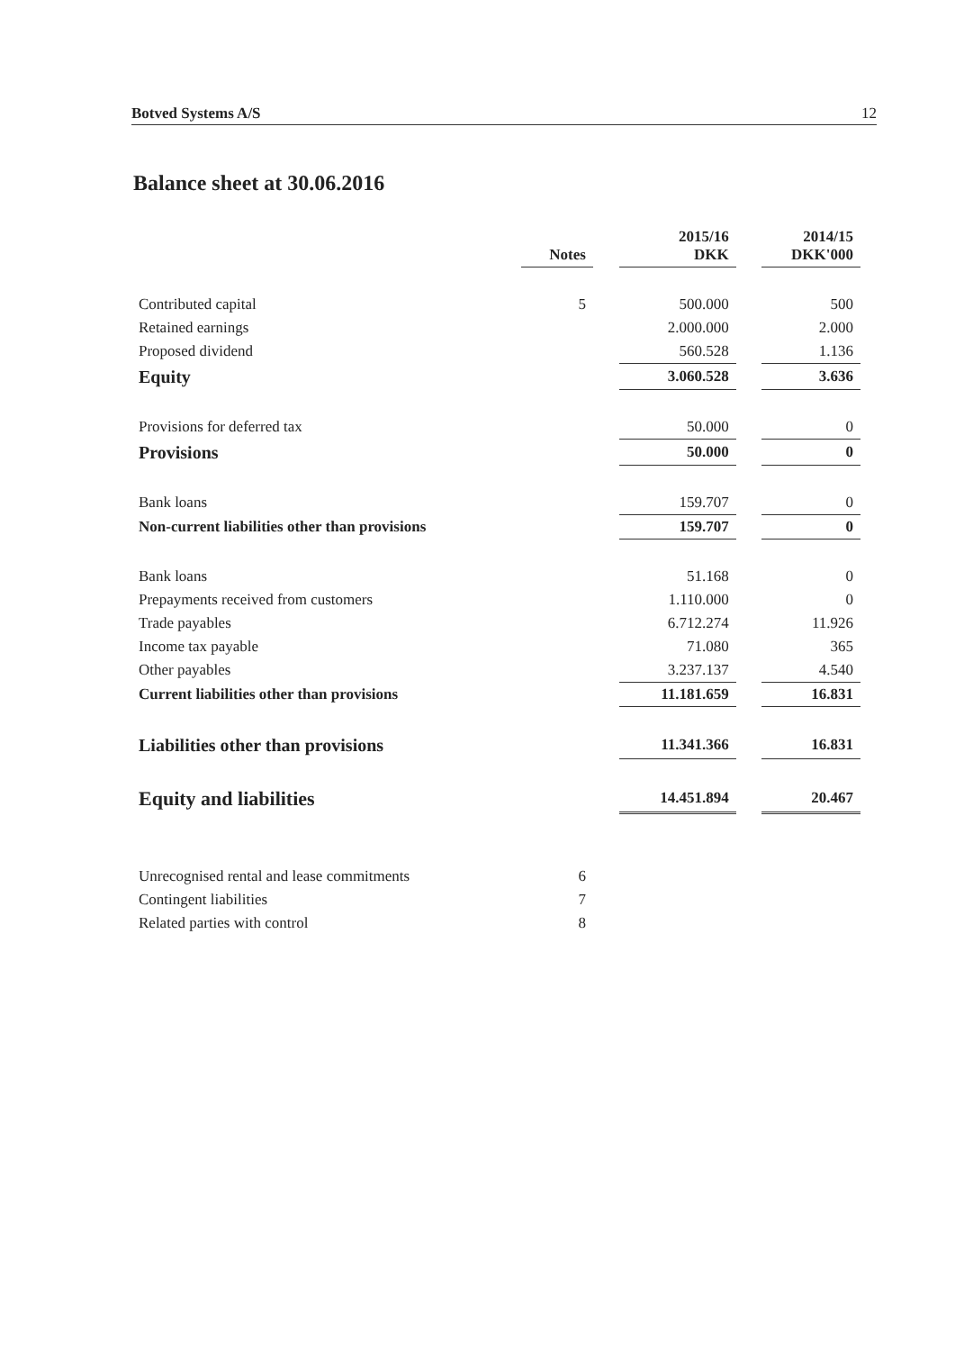Botved Systems A/S 12
Balance sheet at 30.06.2016
| | Notes | | 2015/16 DKK | | 2014/15 DKK'000 |
| --- | --- | --- | --- | --- | --- |
| Contributed capital | 5 | | 500.000 | | 500 |
| Retained earnings | | | 2.000.000 | | 2.000 |
| Proposed dividend | | | 560.528 | | 1.136 |
| Equity | | | 3.060.528 | | 3.636 |
| Provisions for deferred tax | | | 50.000 | | 0 |
| Provisions | | | 50.000 | | 0 |
| Bank loans | | | 159.707 | | 0 |
| Non-current liabilities other than provisions | | | 159.707 | | 0 |
| Bank loans | | | 51.168 | | 0 |
| Prepayments received from customers | | | 1.110.000 | | 0 |
| Trade payables | | | 6.712.274 | | 11.926 |
| Income tax payable | | | 71.080 | | 365 |
| Other payables | | | 3.237.137 | | 4.540 |
| Current liabilities other than provisions | | | 11.181.659 | | 16.831 |
| Liabilities other than provisions | | | 11.341.366 | | 16.831 |
| Equity and liabilities | | | 14.451.894 | | 20.467 |
| Unrecognised rental and lease commitments | 6 | | | | |
| Contingent liabilities | 7 | | | | |
| Related parties with control | 8 | | | | |